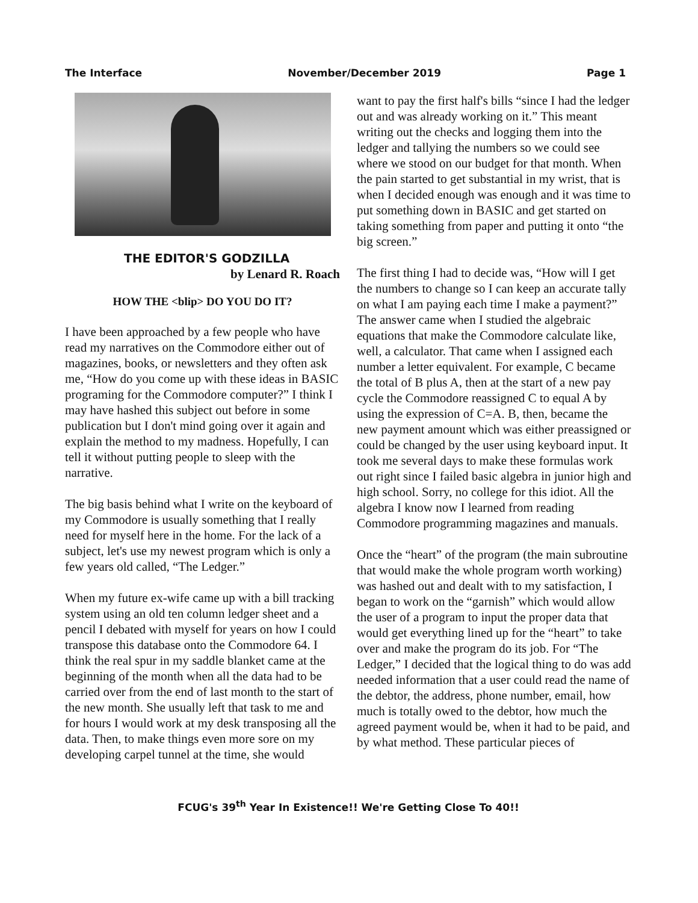The Interface November/December 2019 Page 1
THE EDITOR'S GODZILLA
by Lenard R. Roach
HOW THE <blip> DO YOU DO IT?
I have been approached by a few people who have read my narratives on the Commodore either out of magazines, books, or newsletters and they often ask me, “How do you come up with these ideas in BASIC programing for the Commodore computer?” I think I may have hashed this subject out before in some publication but I don't mind going over it again and explain the method to my madness. Hopefully, I can tell it without putting people to sleep with the narrative.
The big basis behind what I write on the keyboard of my Commodore is usually something that I really need for myself here in the home. For the lack of a subject, let's use my newest program which is only a few years old called, “The Ledger.”
When my future ex-wife came up with a bill tracking system using an old ten column ledger sheet and a pencil I debated with myself for years on how I could transpose this database onto the Commodore 64. I think the real spur in my saddle blanket came at the beginning of the month when all the data had to be carried over from the end of last month to the start of the new month. She usually left that task to me and for hours I would work at my desk transposing all the data. Then, to make things even more sore on my developing carpel tunnel at the time, she would
want to pay the first half's bills “since I had the ledger out and was already working on it.” This meant writing out the checks and logging them into the ledger and tallying the numbers so we could see where we stood on our budget for that month. When the pain started to get substantial in my wrist, that is when I decided enough was enough and it was time to put something down in BASIC and get started on taking something from paper and putting it onto “the big screen.”
The first thing I had to decide was, “How will I get the numbers to change so I can keep an accurate tally on what I am paying each time I make a payment?” The answer came when I studied the algebraic equations that make the Commodore calculate like, well, a calculator. That came when I assigned each number a letter equivalent. For example, C became the total of B plus A, then at the start of a new pay cycle the Commodore reassigned C to equal A by using the expression of C=A. B, then, became the new payment amount which was either preassigned or could be changed by the user using keyboard input. It took me several days to make these formulas work out right since I failed basic algebra in junior high and high school. Sorry, no college for this idiot. All the algebra I know now I learned from reading Commodore programming magazines and manuals.
Once the “heart” of the program (the main subroutine that would make the whole program worth working) was hashed out and dealt with to my satisfaction, I began to work on the “garnish” which would allow the user of a program to input the proper data that would get everything lined up for the “heart” to take over and make the program do its job. For “The Ledger,” I decided that the logical thing to do was add needed information that a user could read the name of the debtor, the address, phone number, email, how much is totally owed to the debtor, how much the agreed payment would be, when it had to be paid, and by what method. These particular pieces of
FCUG's 39<sup>th</sup> Year In Existence!! We're Getting Close To 40!!